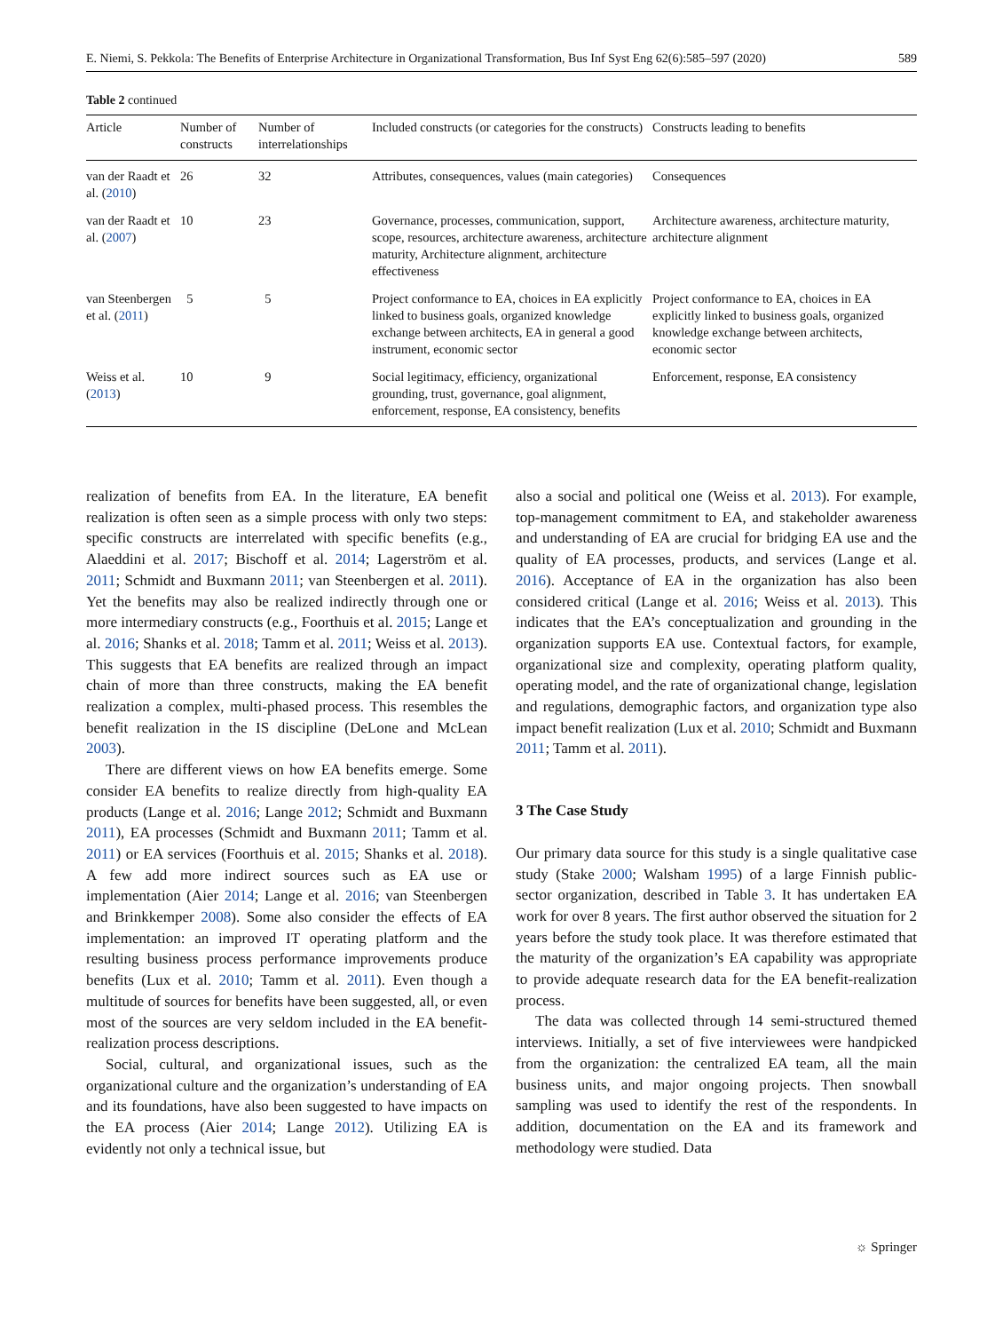E. Niemi, S. Pekkola: The Benefits of Enterprise Architecture in Organizational Transformation, Bus Inf Syst Eng 62(6):585–597 (2020) 589
Table 2 continued
| Article | Number of constructs | Number of interrelationships | Included constructs (or categories for the constructs) | Constructs leading to benefits |
| --- | --- | --- | --- | --- |
| van der Raadt et al. ( 2010 ) | 26 | 32 | Attributes, consequences, values (main categories) | Consequences |
| van der Raadt et al. ( 2007 ) | 10 | 23 | Governance, processes, communication, support, scope, resources, architecture awareness, architecture maturity, Architecture alignment, architecture effectiveness | Architecture awareness, architecture maturity, architecture alignment |
| van Steenbergen et al. ( 2011 ) | 5 | 5 | Project conformance to EA, choices in EA explicitly linked to business goals, organized knowledge exchange between architects, EA in general a good instrument, economic sector | Project conformance to EA, choices in EA explicitly linked to business goals, organized knowledge exchange between architects, economic sector |
| Weiss et al. ( 2013 ) | 10 | 9 | Social legitimacy, efficiency, organizational grounding, trust, governance, goal alignment, enforcement, response, EA consistency, benefits | Enforcement, response, EA consistency |
realization of benefits from EA. In the literature, EA benefit realization is often seen as a simple process with only two steps: specific constructs are interrelated with specific benefits (e.g., Alaeddini et al. 2017; Bischoff et al. 2014; Lagerström et al. 2011; Schmidt and Buxmann 2011; van Steenbergen et al. 2011). Yet the benefits may also be realized indirectly through one or more intermediary constructs (e.g., Foorthuis et al. 2015; Lange et al. 2016; Shanks et al. 2018; Tamm et al. 2011; Weiss et al. 2013). This suggests that EA benefits are realized through an impact chain of more than three constructs, making the EA benefit realization a complex, multi-phased process. This resembles the benefit realization in the IS discipline (DeLone and McLean 2003).
There are different views on how EA benefits emerge. Some consider EA benefits to realize directly from high-quality EA products (Lange et al. 2016; Lange 2012; Schmidt and Buxmann 2011), EA processes (Schmidt and Buxmann 2011; Tamm et al. 2011) or EA services (Foorthuis et al. 2015; Shanks et al. 2018). A few add more indirect sources such as EA use or implementation (Aier 2014; Lange et al. 2016; van Steenbergen and Brinkkemper 2008). Some also consider the effects of EA implementation: an improved IT operating platform and the resulting business process performance improvements produce benefits (Lux et al. 2010; Tamm et al. 2011). Even though a multitude of sources for benefits have been suggested, all, or even most of the sources are very seldom included in the EA benefit-realization process descriptions.
Social, cultural, and organizational issues, such as the organizational culture and the organization’s understanding of EA and its foundations, have also been suggested to have impacts on the EA process (Aier 2014; Lange 2012). Utilizing EA is evidently not only a technical issue, but
also a social and political one (Weiss et al. 2013). For example, top-management commitment to EA, and stakeholder awareness and understanding of EA are crucial for bridging EA use and the quality of EA processes, products, and services (Lange et al. 2016). Acceptance of EA in the organization has also been considered critical (Lange et al. 2016; Weiss et al. 2013). This indicates that the EA’s conceptualization and grounding in the organization supports EA use. Contextual factors, for example, organizational size and complexity, operating platform quality, operating model, and the rate of organizational change, legislation and regulations, demographic factors, and organization type also impact benefit realization (Lux et al. 2010; Schmidt and Buxmann 2011; Tamm et al. 2011).
3 The Case Study
Our primary data source for this study is a single qualitative case study (Stake 2000; Walsham 1995) of a large Finnish public-sector organization, described in Table 3. It has undertaken EA work for over 8 years. The first author observed the situation for 2 years before the study took place. It was therefore estimated that the maturity of the organization’s EA capability was appropriate to provide adequate research data for the EA benefit-realization process.
The data was collected through 14 semi-structured themed interviews. Initially, a set of five interviewees were handpicked from the organization: the centralized EA team, all the main business units, and major ongoing projects. Then snowball sampling was used to identify the rest of the respondents. In addition, documentation on the EA and its framework and methodology were studied. Data
☼ Springer